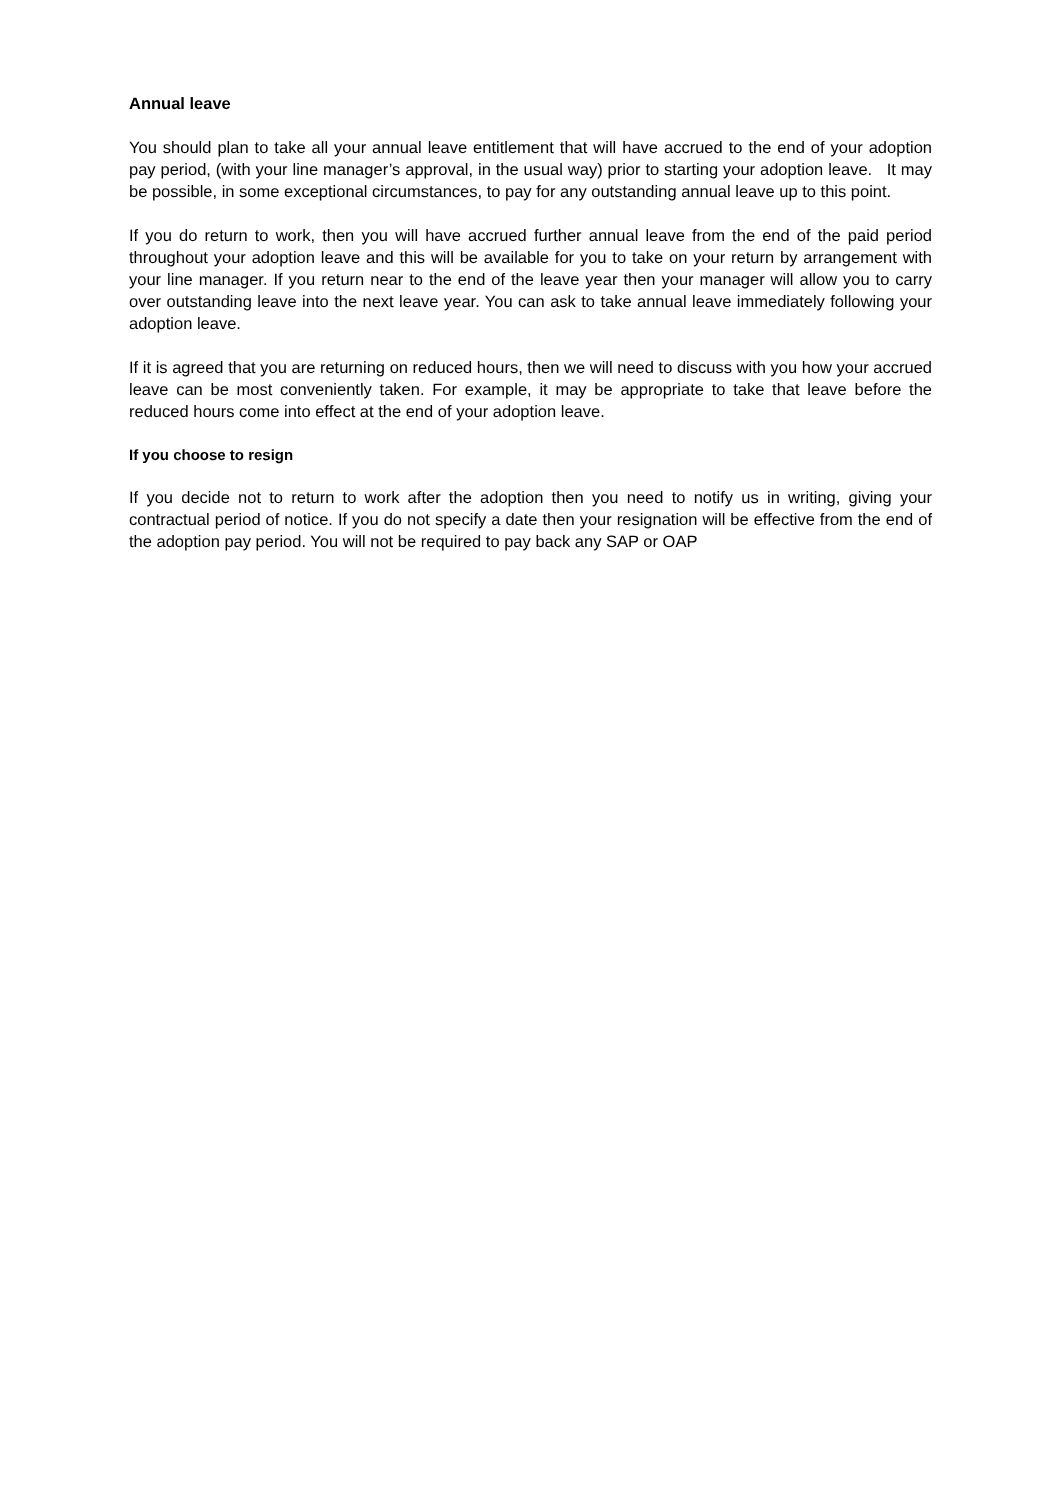Annual leave
You should plan to take all your annual leave entitlement that will have accrued to the end of your adoption pay period, (with your line manager’s approval, in the usual way) prior to starting your adoption leave. It may be possible, in some exceptional circumstances, to pay for any outstanding annual leave up to this point.
If you do return to work, then you will have accrued further annual leave from the end of the paid period throughout your adoption leave and this will be available for you to take on your return by arrangement with your line manager. If you return near to the end of the leave year then your manager will allow you to carry over outstanding leave into the next leave year. You can ask to take annual leave immediately following your adoption leave.
If it is agreed that you are returning on reduced hours, then we will need to discuss with you how your accrued leave can be most conveniently taken. For example, it may be appropriate to take that leave before the reduced hours come into effect at the end of your adoption leave.
If you choose to resign
If you decide not to return to work after the adoption then you need to notify us in writing, giving your contractual period of notice. If you do not specify a date then your resignation will be effective from the end of the adoption pay period. You will not be required to pay back any SAP or OAP